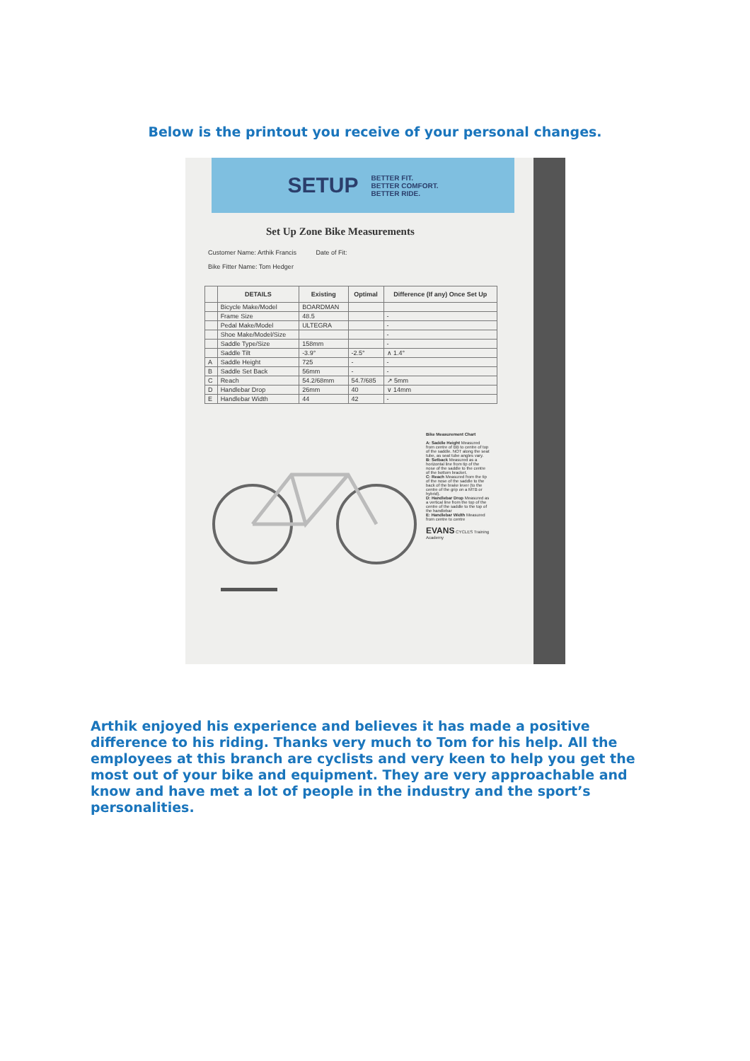Below is the printout you receive of your personal changes.
SETUP
BETTER FIT.
BETTER COMFORT.
BETTER RIDE.
Set Up Zone Bike Measurements
Customer Name: Arthik Francis Date of Fit:
Bike Fitter Name: Tom Hedger
| | DETAILS | Existing | Optimal | Difference (If any) Once Set Up |
| --- | --- | --- | --- | --- |
| | Bicycle Make/Model | BOARDMAN | | |
| | Frame Size | 48.5 | | - |
| | Pedal Make/Model | ULTEGRA | | - |
| | Shoe Make/Model/Size | | | - |
| | Saddle Type/Size | 158mm | | - |
| | Saddle Tilt | -3.9° | -2.5° | ∧ 1.4° |
| A | Saddle Height | 725 | - | - |
| B | Saddle Set Back | 56mm | - | - |
| C | Reach | 54.2/68mm | 54.7/685 | ↗ 5mm |
| D | Handlebar Drop | 26mm | 40 | ∨ 14mm |
| E | Handlebar Width | 44 | 42 | - |
Bike Measurement Chart
A: Saddle Height Measured from centre of BB to centre of top of the saddle. NOT along the seat tube, as seat tube angles vary.
B: Setback Measured as a horizontal line from tip of the nose of the saddle to the centre of the bottom bracket.
C: Reach Measured from the tip of the nose of the saddle to the back of the brake lever (to the centre of the grip on a MTB or hybrid).
D: Handlebar Drop Measured as a vertical line from the top of the centre of the saddle to the top of the handlebar
E: Handlebar Width Measured from centre to centre
EVANS CYCLES Training Academy
Arthik enjoyed his experience and believes it has made a positive difference to his riding. Thanks very much to Tom for his help. All the employees at this branch are cyclists and very keen to help you get the most out of your bike and equipment. They are very approachable and know and have met a lot of people in the industry and the sport’s personalities.